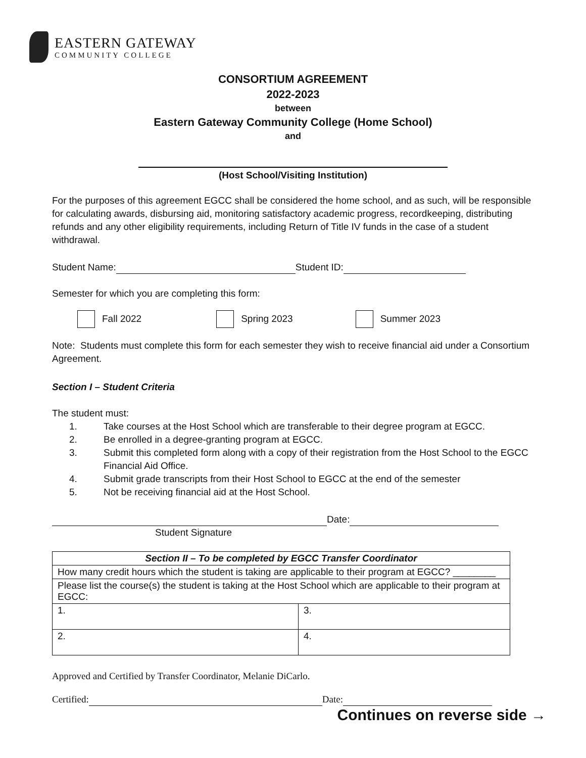EASTERN GATEWAY
COMMUNITY COLLEGE
CONSORTIUM AGREEMENT
2022-2023
between
Eastern Gateway Community College (Home School)
and
(Host School/Visiting Institution)
For the purposes of this agreement EGCC shall be considered the home school, and as such, will be responsible for calculating awards, disbursing aid, monitoring satisfactory academic progress, recordkeeping, distributing refunds and any other eligibility requirements, including Return of Title IV funds in the case of a student withdrawal.
Student Name: Student ID:
Semester for which you are completing this form:
Fall 2022 Spring 2023 Summer 2023
Note: Students must complete this form for each semester they wish to receive financial aid under a Consortium Agreement.
Section I – Student Criteria
The student must:
1. Take courses at the Host School which are transferable to their degree program at EGCC.
2. Be enrolled in a degree-granting program at EGCC.
3. Submit this completed form along with a copy of their registration from the Host School to the EGCC Financial Aid Office.
4. Submit grade transcripts from their Host School to EGCC at the end of the semester
5. Not be receiving financial aid at the Host School.
Date:
Student Signature
| Section II – To be completed by EGCC Transfer Coordinator | |
| --- | --- |
| How many credit hours which the student is taking are applicable to their program at EGCC? ________ | |
| Please list the course(s) the student is taking at the Host School which are applicable to their program at EGCC: | |
| 1. | 3. |
| 2. | 4. |
Approved and Certified by Transfer Coordinator, Melanie DiCarlo.
Certified: Date:
Continues on reverse side →